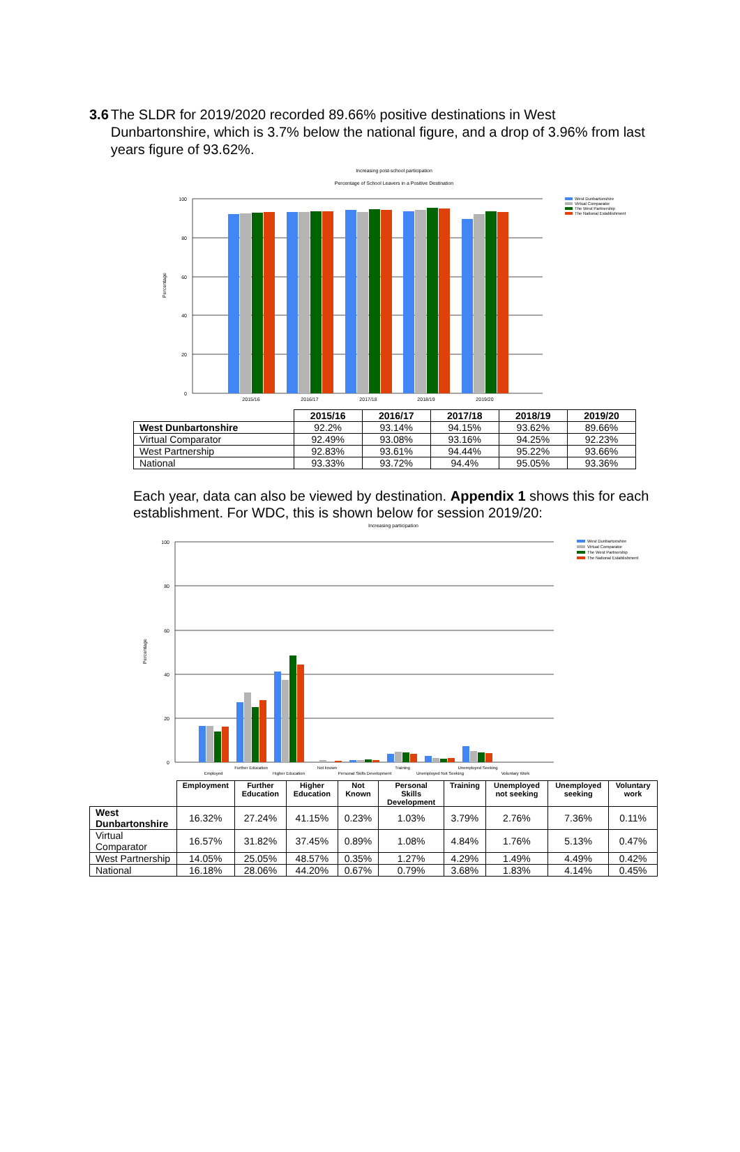3.6 The SLDR for 2019/2020 recorded 89.66% positive destinations in West Dunbartonshire, which is 3.7% below the national figure, and a drop of 3.96% from last years figure of 93.62%.
Increasing post-school participation
Percentage of School Leavers in a Positive Destination
100
80
60
40
20
0
Percentage
2015/16
2016/17
2017/18
2018/19
2019/20
West Dunbartonshire
Virtual Comparator
The West Partnership
The National Establishment
| | 2015/16 | 2016/17 | 2017/18 | 2018/19 | 2019/20 |
| --- | --- | --- | --- | --- | --- |
| West Dunbartonshire | 92.2% | 93.14% | 94.15% | 93.62% | 89.66% |
| Virtual Comparator | 92.49% | 93.08% | 93.16% | 94.25% | 92.23% |
| West Partnership | 92.83% | 93.61% | 94.44% | 95.22% | 93.66% |
| National | 93.33% | 93.72% | 94.4% | 95.05% | 93.36% |
Each year, data can also be viewed by destination. Appendix 1 shows this for each establishment. For WDC, this is shown below for session 2019/20:
Increasing participation
100
80
60
40
20
0
Percentage
Employed
Further Education
Higher Education
Not known
Personal Skills Development
Training
Unemployed Not Seeking
Unemployed Seeking
Voluntary Work
West Dunbartonshire
Virtual Comparator
The West Partnership
The National Establishment
| | Employment | Further Education | Higher Education | Not Known | Personal Skills Development | Training | Unemployed not seeking | Unemployed seeking | Voluntary work |
| --- | --- | --- | --- | --- | --- | --- | --- | --- | --- |
| West Dunbartonshire | 16.32% | 27.24% | 41.15% | 0.23% | 1.03% | 3.79% | 2.76% | 7.36% | 0.11% |
| Virtual Comparator | 16.57% | 31.82% | 37.45% | 0.89% | 1.08% | 4.84% | 1.76% | 5.13% | 0.47% |
| West Partnership | 14.05% | 25.05% | 48.57% | 0.35% | 1.27% | 4.29% | 1.49% | 4.49% | 0.42% |
| National | 16.18% | 28.06% | 44.20% | 0.67% | 0.79% | 3.68% | 1.83% | 4.14% | 0.45% |